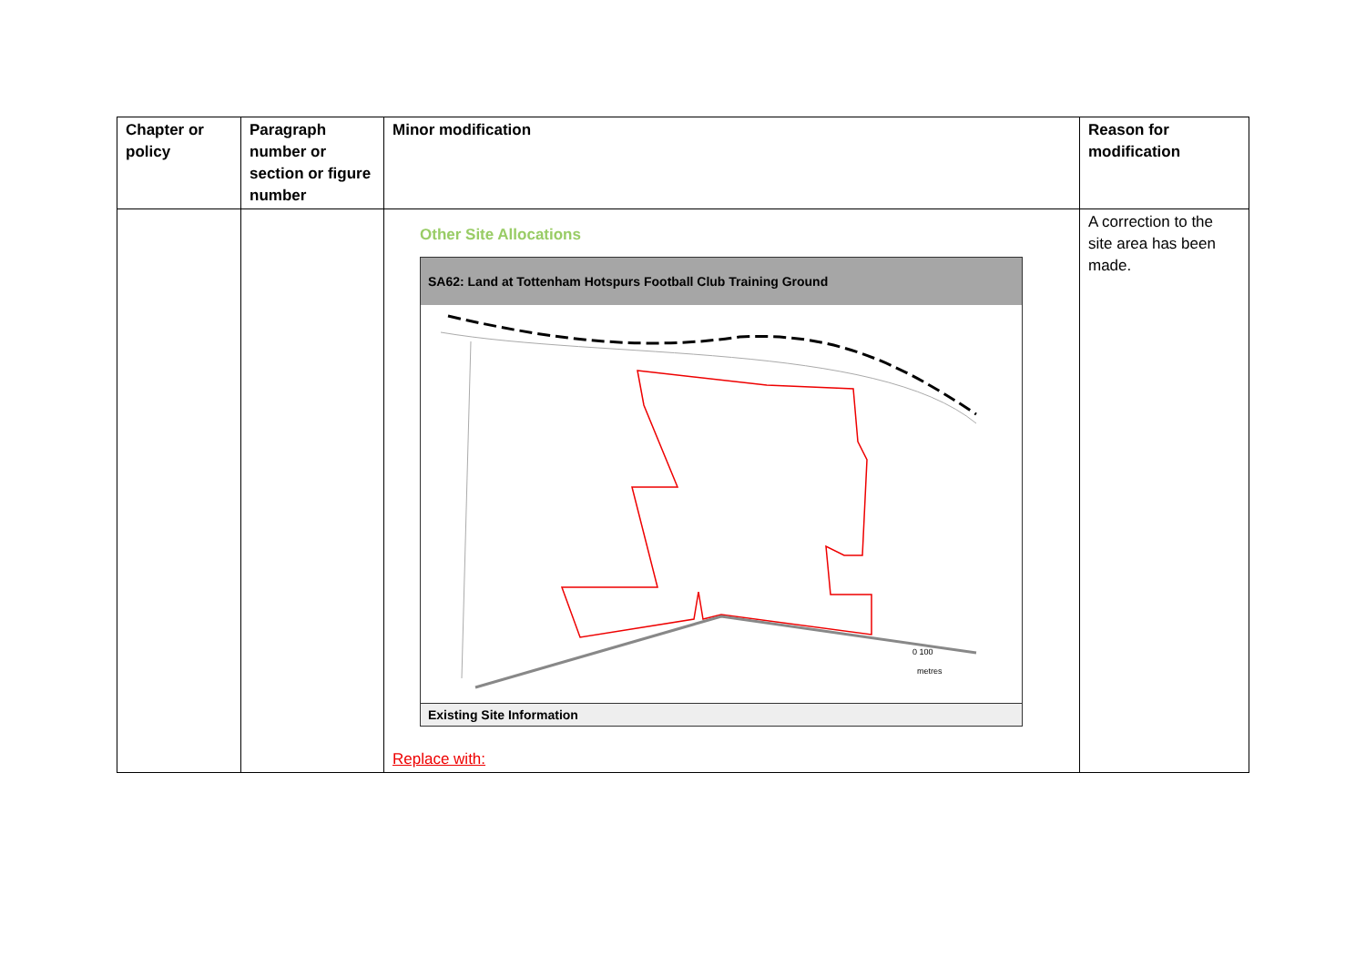| Chapter or policy | Paragraph number or section or figure number | Minor modification | Reason for modification |
| --- | --- | --- | --- |
| | | Other Site Allocations SA62: Land at Tottenham Hotspurs Football Club Training Ground 0 100 metres Existing Site Information Replace with: | A correction to the site area has been made. |